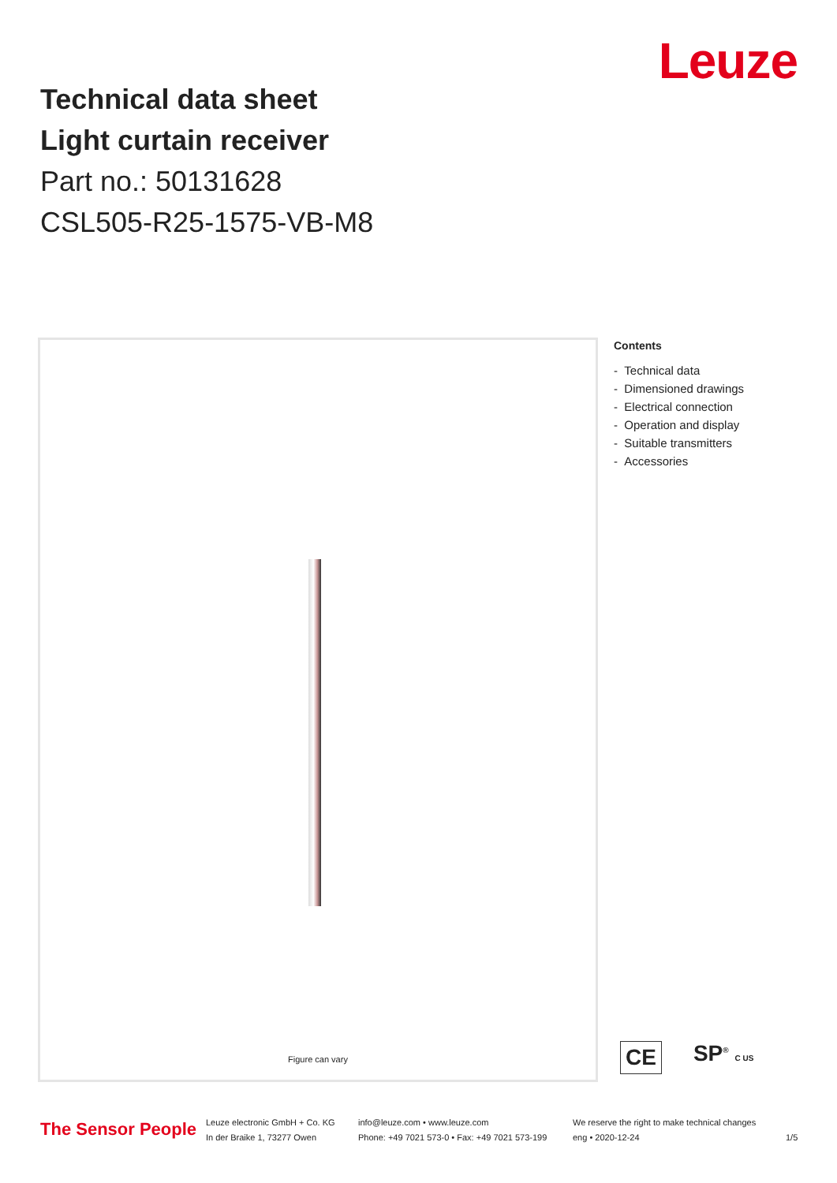Leuze
Technical data sheet
Light curtain receiver
Part no.: 50131628
CSL505-R25-1575-VB-M8
Figure can vary
Contents
- Technical data
- Dimensioned drawings
- Electrical connection
- Operation and display
- Suitable transmitters
- Accessories
CE SP<sup>®</sup> C US
The Sensor People
Leuze electronic GmbH + Co. KG
In der Braike 1, 73277 Owen
info@leuze.com • www.leuze.com
Phone: +49 7021 573-0 • Fax: +49 7021 573-199
We reserve the right to make technical changes
eng • 2020-12-24
1/5